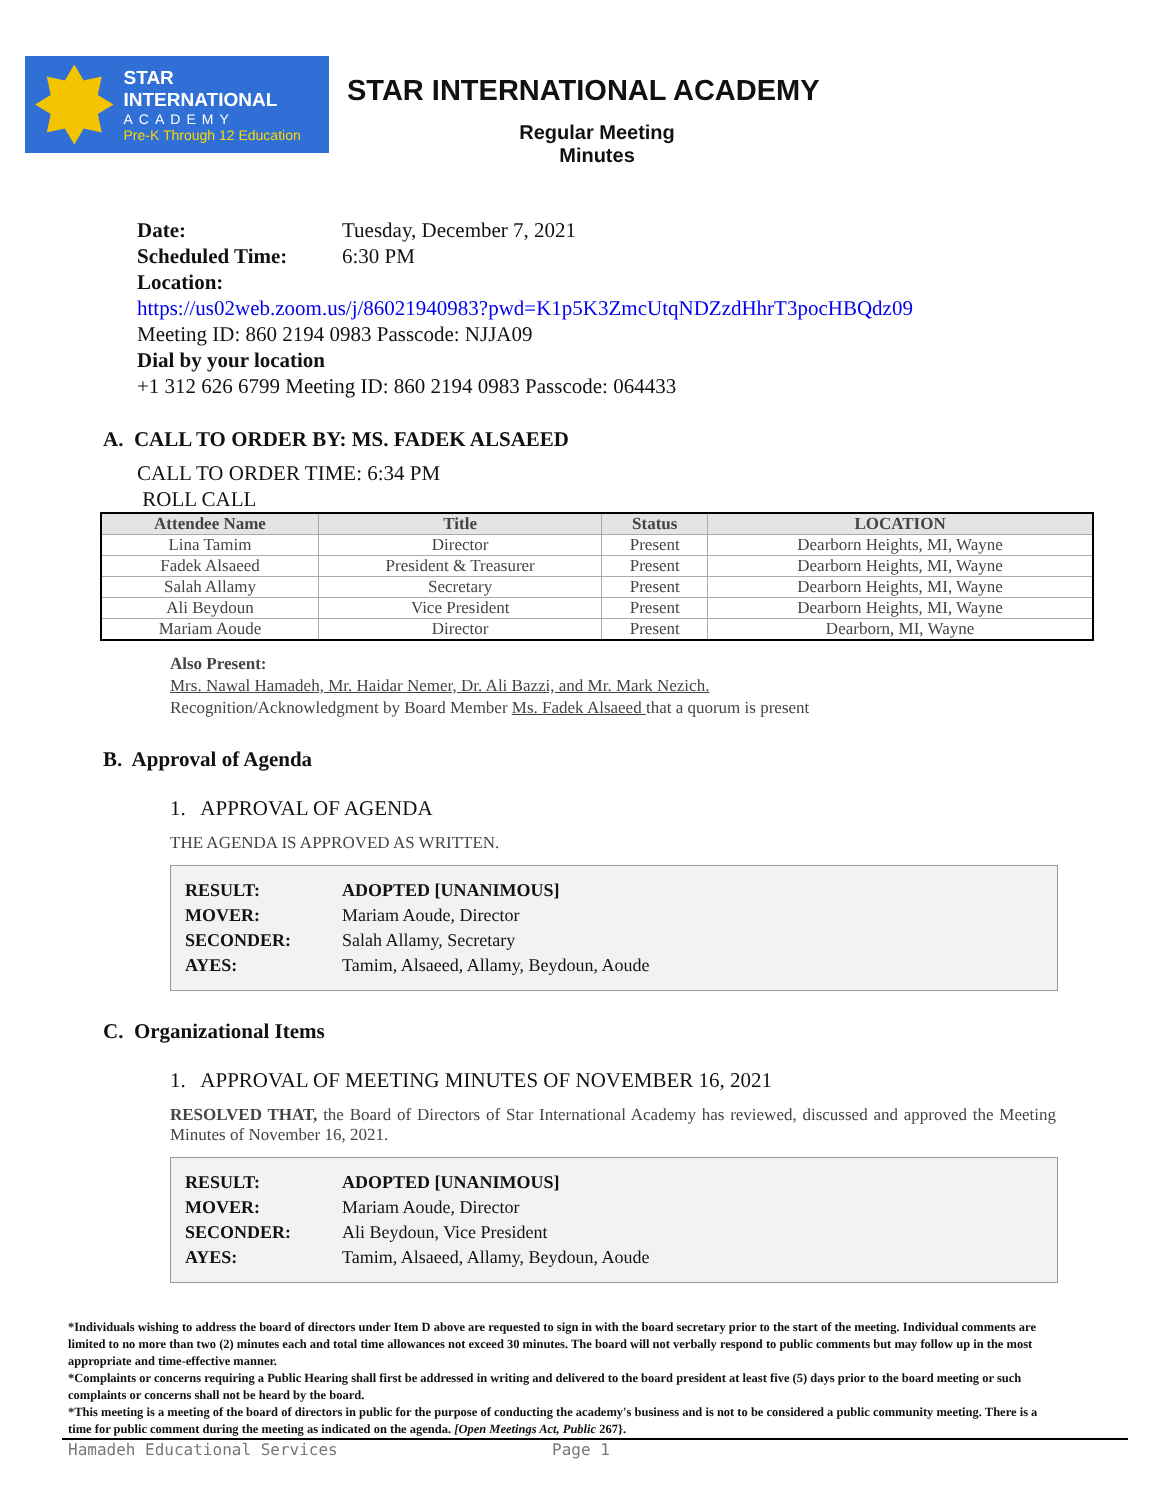STAR INTERNATIONAL
ACADEMY
Pre-K Through 12 Education
STAR INTERNATIONAL ACADEMY
Regular Meeting
Minutes
Date: Tuesday, December 7, 2021
Scheduled Time: 6:30 PM
Location:
https://us02web.zoom.us/j/86021940983?pwd=K1p5K3ZmcUtqNDZzdHhrT3pocHBQdz09
Meeting ID: 860 2194 0983 Passcode: NJJA09
Dial by your location
+1 312 626 6799 Meeting ID: 860 2194 0983 Passcode: 064433
A. CALL TO ORDER BY: MS. FADEK ALSAEED
CALL TO ORDER TIME: 6:34 PM
ROLL CALL
| Attendee Name | Title | Status | LOCATION |
| --- | --- | --- | --- |
| Lina Tamim | Director | Present | Dearborn Heights, MI, Wayne |
| Fadek Alsaeed | President & Treasurer | Present | Dearborn Heights, MI, Wayne |
| Salah Allamy | Secretary | Present | Dearborn Heights, MI, Wayne |
| Ali Beydoun | Vice President | Present | Dearborn Heights, MI, Wayne |
| Mariam Aoude | Director | Present | Dearborn, MI, Wayne |
Also Present:
Mrs. Nawal Hamadeh, Mr. Haidar Nemer, Dr. Ali Bazzi, and Mr. Mark Nezich.
Recognition/Acknowledgment by Board Member Ms. Fadek Alsaeed that a quorum is present
B. Approval of Agenda
1. APPROVAL OF AGENDA
THE AGENDA IS APPROVED AS WRITTEN.
RESULT: ADOPTED [UNANIMOUS]
MOVER: Mariam Aoude, Director
SECONDER: Salah Allamy, Secretary
AYES: Tamim, Alsaeed, Allamy, Beydoun, Aoude
C. Organizational Items
1. APPROVAL OF MEETING MINUTES OF NOVEMBER 16, 2021
RESOLVED THAT, the Board of Directors of Star International Academy has reviewed, discussed and approved the Meeting Minutes of November 16, 2021.
RESULT: ADOPTED [UNANIMOUS]
MOVER: Mariam Aoude, Director
SECONDER: Ali Beydoun, Vice President
AYES: Tamim, Alsaeed, Allamy, Beydoun, Aoude
*Individuals wishing to address the board of directors under Item D above are requested to sign in with the board secretary prior to the start of the meeting. Individual comments are limited to no more than two (2) minutes each and total time allowances not exceed 30 minutes. The board will not verbally respond to public comments but may follow up in the most appropriate and time-effective manner.
*Complaints or concerns requiring a Public Hearing shall first be addressed in writing and delivered to the board president at least five (5) days prior to the board meeting or such complaints or concerns shall not be heard by the board.
*This meeting is a meeting of the board of directors in public for the purpose of conducting the academy's business and is not to be considered a public community meeting. There is a time for public comment during the meeting as indicated on the agenda. [Open Meetings Act, Public 267}.
Hamadeh Educational Services Page 1